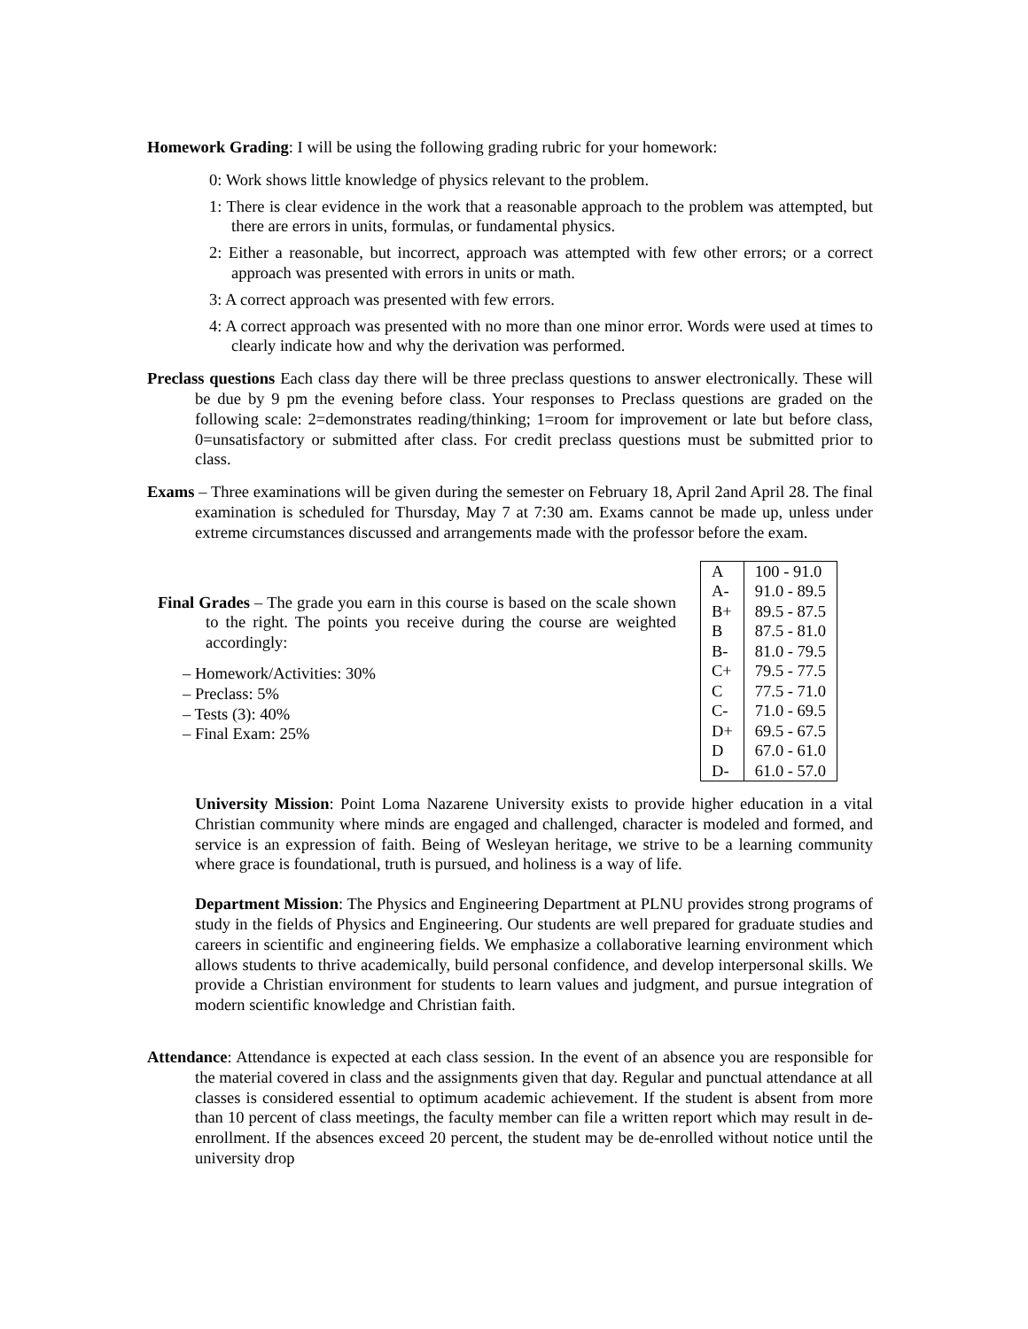Homework Grading: I will be using the following grading rubric for your homework:
0: Work shows little knowledge of physics relevant to the problem.
1: There is clear evidence in the work that a reasonable approach to the problem was attempted, but there are errors in units, formulas, or fundamental physics.
2: Either a reasonable, but incorrect, approach was attempted with few other errors; or a correct approach was presented with errors in units or math.
3: A correct approach was presented with few errors.
4: A correct approach was presented with no more than one minor error. Words were used at times to clearly indicate how and why the derivation was performed.
Preclass questions Each class day there will be three preclass questions to answer electronically. These will be due by 9 pm the evening before class. Your responses to Preclass questions are graded on the following scale: 2=demonstrates reading/thinking; 1=room for improvement or late but before class, 0=unsatisfactory or submitted after class. For credit preclass questions must be submitted prior to class.
Exams – Three examinations will be given during the semester on February 18, April 2and April 28. The final examination is scheduled for Thursday, May 7 at 7:30 am. Exams cannot be made up, unless under extreme circumstances discussed and arrangements made with the professor before the exam.
Final Grades – The grade you earn in this course is based on the scale shown to the right. The points you receive during the course are weighted accordingly:
– Homework/Activities: 30%
– Preclass: 5%
– Tests (3): 40%
– Final Exam: 25%
| A | 100 - 91.0 |
| A- | 91.0 - 89.5 |
| B+ | 89.5 - 87.5 |
| B | 87.5 - 81.0 |
| B- | 81.0 - 79.5 |
| C+ | 79.5 - 77.5 |
| C | 77.5 - 71.0 |
| C- | 71.0 - 69.5 |
| D+ | 69.5 - 67.5 |
| D | 67.0 - 61.0 |
| D- | 61.0 - 57.0 |
University Mission: Point Loma Nazarene University exists to provide higher education in a vital Christian community where minds are engaged and challenged, character is modeled and formed, and service is an expression of faith. Being of Wesleyan heritage, we strive to be a learning community where grace is foundational, truth is pursued, and holiness is a way of life.
Department Mission: The Physics and Engineering Department at PLNU provides strong programs of study in the fields of Physics and Engineering. Our students are well prepared for graduate studies and careers in scientific and engineering fields. We emphasize a collaborative learning environment which allows students to thrive academically, build personal confidence, and develop interpersonal skills. We provide a Christian environment for students to learn values and judgment, and pursue integration of modern scientific knowledge and Christian faith.
Attendance: Attendance is expected at each class session. In the event of an absence you are responsible for the material covered in class and the assignments given that day. Regular and punctual attendance at all classes is considered essential to optimum academic achievement. If the student is absent from more than 10 percent of class meetings, the faculty member can file a written report which may result in de-enrollment. If the absences exceed 20 percent, the student may be de-enrolled without notice until the university drop